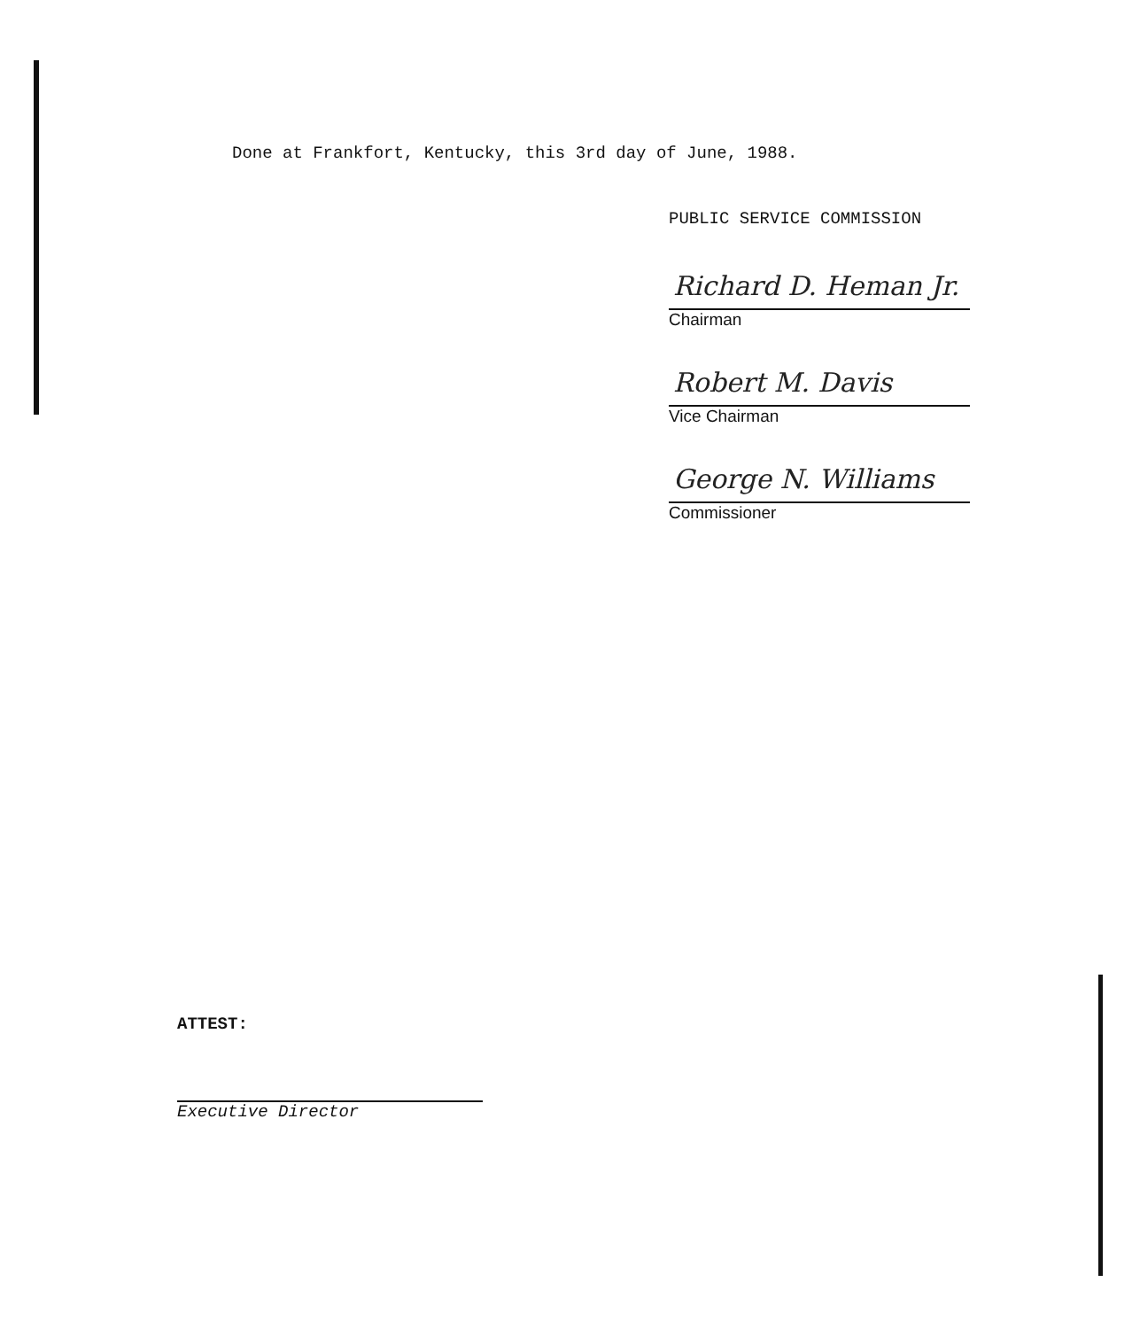Done at Frankfort, Kentucky, this 3rd day of June, 1988.
PUBLIC SERVICE COMMISSION
Richard D. Heman Jr.
Chairman
Robert M. Davis
Vice Chairman
George N. Williams
Commissioner
ATTEST:
Executive Director